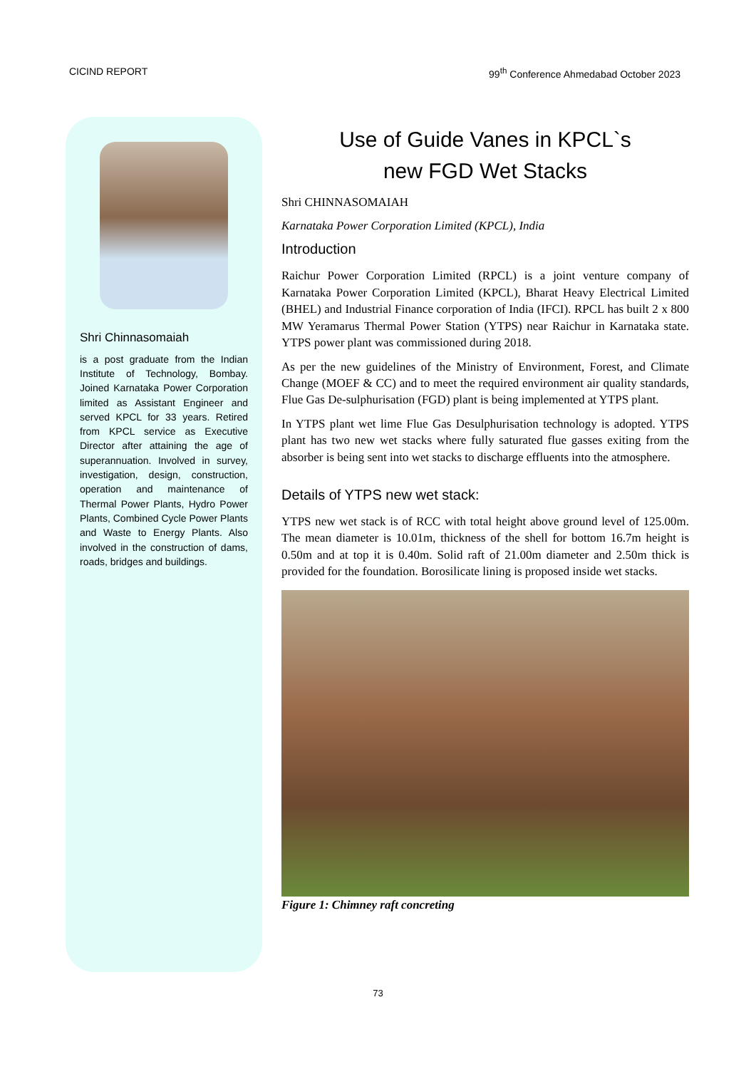CICIND REPORT 99<sup>th</sup> Conference Ahmedabad October 2023
Shri Chinnasomaiah
is a post graduate from the Indian Institute of Technology, Bombay. Joined Karnataka Power Corporation limited as Assistant Engineer and served KPCL for 33 years. Retired from KPCL service as Executive Director after attaining the age of superannuation. Involved in survey, investigation, design, construction, operation and maintenance of Thermal Power Plants, Hydro Power Plants, Combined Cycle Power Plants and Waste to Energy Plants. Also involved in the construction of dams, roads, bridges and buildings.
Use of Guide Vanes in KPCL`s
new FGD Wet Stacks
Shri CHINNASOMAIAH
Karnataka Power Corporation Limited (KPCL), India
Introduction
Raichur Power Corporation Limited (RPCL) is a joint venture company of Karnataka Power Corporation Limited (KPCL), Bharat Heavy Electrical Limited (BHEL) and Industrial Finance corporation of India (IFCI). RPCL has built 2 x 800 MW Yeramarus Thermal Power Station (YTPS) near Raichur in Karnataka state. YTPS power plant was commissioned during 2018.
As per the new guidelines of the Ministry of Environment, Forest, and Climate Change (MOEF & CC) and to meet the required environment air quality standards, Flue Gas De-sulphurisation (FGD) plant is being implemented at YTPS plant.
In YTPS plant wet lime Flue Gas Desulphurisation technology is adopted. YTPS plant has two new wet stacks where fully saturated flue gasses exiting from the absorber is being sent into wet stacks to discharge effluents into the atmosphere.
Details of YTPS new wet stack:
YTPS new wet stack is of RCC with total height above ground level of 125.00m. The mean diameter is 10.01m, thickness of the shell for bottom 16.7m height is 0.50m and at top it is 0.40m. Solid raft of 21.00m diameter and 2.50m thick is provided for the foundation. Borosilicate lining is proposed inside wet stacks.
Figure 1: Chimney raft concreting
73